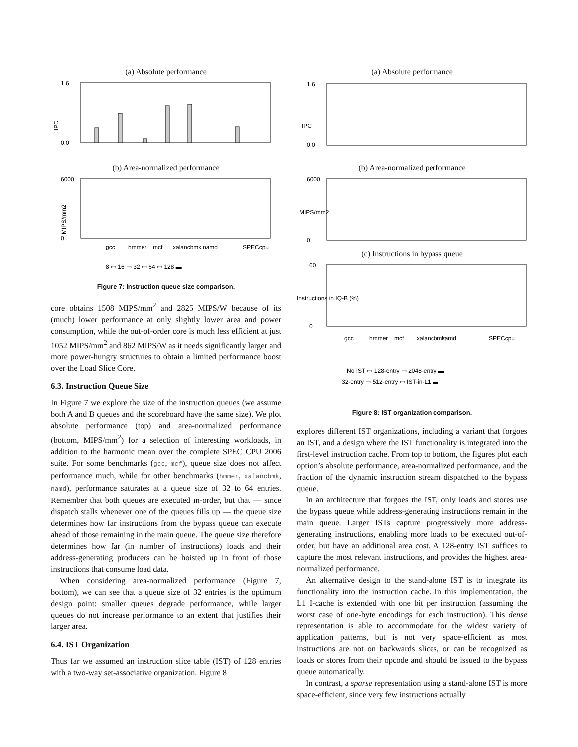(a) Absolute performance
IPC
0.0
1.6
(b) Area-normalized performance
MIPS/mm2
0
6000
gcc
hmmer
mcf
xalancbmk
namd
SPECcpu
8 ▭ 16 ▭ 32 ▭ 64 ▭ 128 ▬
Figure 7: Instruction queue size comparison.
core obtains 1508 MIPS/mm<sup>2</sup> and 2825 MIPS/W because of its (much) lower performance at only slightly lower area and power consumption, while the out-of-order core is much less efficient at just 1052 MIPS/mm<sup>2</sup> and 862 MIPS/W as it needs significantly larger and more power-hungry structures to obtain a limited performance boost over the Load Slice Core.
6.3. Instruction Queue Size
In Figure 7 we explore the size of the instruction queues (we assume both A and B queues and the scoreboard have the same size). We plot absolute performance (top) and area-normalized performance (bottom, MIPS/mm<sup>2</sup>) for a selection of interesting workloads, in addition to the harmonic mean over the complete SPEC CPU 2006 suite. For some benchmarks (gcc, mcf), queue size does not affect performance much, while for other benchmarks (hmmer, xalancbmk, namd), performance saturates at a queue size of 32 to 64 entries. Remember that both queues are executed in-order, but that — since dispatch stalls whenever one of the queues fills up — the queue size determines how far instructions from the bypass queue can execute ahead of those remaining in the main queue. The queue size therefore determines how far (in number of instructions) loads and their address-generating producers can be hoisted up in front of those instructions that consume load data.
When considering area-normalized performance (Figure 7, bottom), we can see that a queue size of 32 entries is the optimum design point: smaller queues degrade performance, while larger queues do not increase performance to an extent that justifies their larger area.
6.4. IST Organization
Thus far we assumed an instruction slice table (IST) of 128 entries with a two-way set-associative organization. Figure 8
(a) Absolute performance
IPC
0.0
1.6
(b) Area-normalized performance
MIPS/mm2
0
6000
(c) Instructions in bypass queue
Instructions in IQ-B (%)
0
60
gcc
hmmer
mcf
xalancbmk
namd
SPECcpu
No IST ▭ 128-entry ▭ 2048-entry ▬
32-entry ▭ 512-entry ▭ IST-in-L1 ▬
Figure 8: IST organization comparison.
explores different IST organizations, including a variant that forgoes an IST, and a design where the IST functionality is integrated into the first-level instruction cache. From top to bottom, the figures plot each option’s absolute performance, area-normalized performance, and the fraction of the dynamic instruction stream dispatched to the bypass queue.
In an architecture that forgoes the IST, only loads and stores use the bypass queue while address-generating instructions remain in the main queue. Larger ISTs capture progressively more address-generating instructions, enabling more loads to be executed out-of-order, but have an additional area cost. A 128-entry IST suffices to capture the most relevant instructions, and provides the highest area-normalized performance.
An alternative design to the stand-alone IST is to integrate its functionality into the instruction cache. In this implementation, the L1 I-cache is extended with one bit per instruction (assuming the worst case of one-byte encodings for each instruction). This dense representation is able to accommodate for the widest variety of application patterns, but is not very space-efficient as most instructions are not on backwards slices, or can be recognized as loads or stores from their opcode and should be issued to the bypass queue automatically.
In contrast, a sparse representation using a stand-alone IST is more space-efficient, since very few instructions actually